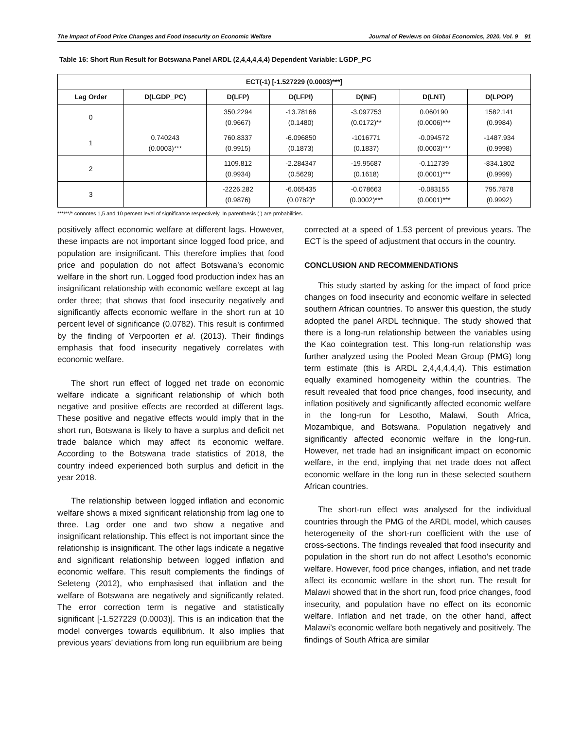The Impact of Food Price Changes and Food Insecurity on Economic Welfare Journal of Reviews on Global Economics, 2020, Vol. 9 91
Table 16: Short Run Result for Botswana Panel ARDL (2,4,4,4,4,4) Dependent Variable: LGDP_PC
| ECT(-1) [-1.527229 (0.0003)***] | | | | | | |
| --- | --- | --- | --- | --- | --- | --- |
| Lag Order | D(LGDP_PC) | D(LFP) | D(LFPI) | D(INF) | D(LNT) | D(LPOP) |
| 0 | | 350.2294 (0.9667) | -13.78166 (0.1480) | -3.097753 (0.0172)** | 0.060190 (0.0006)*** | 1582.141 (0.9984) |
| 1 | 0.740243 (0.0003)*** | 760.8337 (0.9915) | -6.096850 (0.1873) | -1016771 (0.1837) | -0.094572 (0.0003)*** | -1487.934 (0.9998) |
| 2 | | 1109.812 (0.9934) | -2.284347 (0.5629) | -19.95687 (0.1618) | -0.112739 (0.0001)*** | -834.1802 (0.9999) |
| 3 | | -2226.282 (0.9876) | -6.065435 (0.0782)* | -0.078663 (0.0002)*** | -0.083155 (0.0001)*** | 795.7878 (0.9992) |
***/**/* connotes 1,5 and 10 percent level of significance respectively. In parenthesis ( ) are probabilities.
positively affect economic welfare at different lags. However, these impacts are not important since logged food price, and population are insignificant. This therefore implies that food price and population do not affect Botswana’s economic welfare in the short run. Logged food production index has an insignificant relationship with economic welfare except at lag order three; that shows that food insecurity negatively and significantly affects economic welfare in the short run at 10 percent level of significance (0.0782). This result is confirmed by the finding of Verpoorten et al. (2013). Their findings emphasis that food insecurity negatively correlates with economic welfare.
The short run effect of logged net trade on economic welfare indicate a significant relationship of which both negative and positive effects are recorded at different lags. These positive and negative effects would imply that in the short run, Botswana is likely to have a surplus and deficit net trade balance which may affect its economic welfare. According to the Botswana trade statistics of 2018, the country indeed experienced both surplus and deficit in the year 2018.
The relationship between logged inflation and economic welfare shows a mixed significant relationship from lag one to three. Lag order one and two show a negative and insignificant relationship. This effect is not important since the relationship is insignificant. The other lags indicate a negative and significant relationship between logged inflation and economic welfare. This result complements the findings of Seleteng (2012), who emphasised that inflation and the welfare of Botswana are negatively and significantly related. The error correction term is negative and statistically significant [-1.527229 (0.0003)]. This is an indication that the model converges towards equilibrium. It also implies that previous years’ deviations from long run equilibrium are being
corrected at a speed of 1.53 percent of previous years. The ECT is the speed of adjustment that occurs in the country.
CONCLUSION AND RECOMMENDATIONS
This study started by asking for the impact of food price changes on food insecurity and economic welfare in selected southern African countries. To answer this question, the study adopted the panel ARDL technique. The study showed that there is a long-run relationship between the variables using the Kao cointegration test. This long-run relationship was further analyzed using the Pooled Mean Group (PMG) long term estimate (this is ARDL 2,4,4,4,4,4). This estimation equally examined homogeneity within the countries. The result revealed that food price changes, food insecurity, and inflation positively and significantly affected economic welfare in the long-run for Lesotho, Malawi, South Africa, Mozambique, and Botswana. Population negatively and significantly affected economic welfare in the long-run. However, net trade had an insignificant impact on economic welfare, in the end, implying that net trade does not affect economic welfare in the long run in these selected southern African countries.
The short-run effect was analysed for the individual countries through the PMG of the ARDL model, which causes heterogeneity of the short-run coefficient with the use of cross-sections. The findings revealed that food insecurity and population in the short run do not affect Lesotho’s economic welfare. However, food price changes, inflation, and net trade affect its economic welfare in the short run. The result for Malawi showed that in the short run, food price changes, food insecurity, and population have no effect on its economic welfare. Inflation and net trade, on the other hand, affect Malawi’s economic welfare both negatively and positively. The findings of South Africa are similar